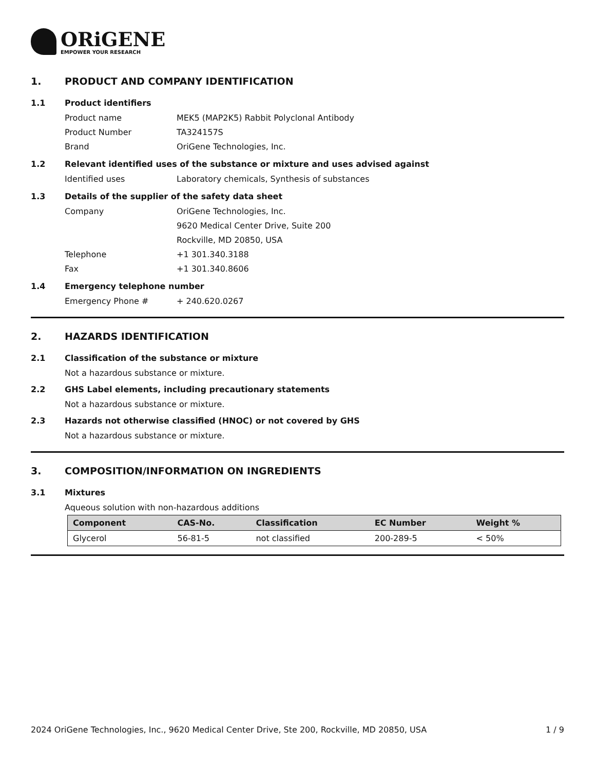ORiGENE
EMPOWER YOUR RESEARCH
1. PRODUCT AND COMPANY IDENTIFICATION
1.1 Product identifiers
Product name MEK5 (MAP2K5) Rabbit Polyclonal Antibody
Product Number TA324157S
Brand OriGene Technologies, Inc.
1.2 Relevant identified uses of the substance or mixture and uses advised against
Identified uses Laboratory chemicals, Synthesis of substances
1.3 Details of the supplier of the safety data sheet
Company OriGene Technologies, Inc.
9620 Medical Center Drive, Suite 200
Rockville, MD 20850, USA
Telephone +1 301.340.3188
Fax +1 301.340.8606
1.4 Emergency telephone number
Emergency Phone # + 240.620.0267
2. HAZARDS IDENTIFICATION
2.1 Classification of the substance or mixture
Not a hazardous substance or mixture.
2.2 GHS Label elements, including precautionary statements
Not a hazardous substance or mixture.
2.3 Hazards not otherwise classified (HNOC) or not covered by GHS
Not a hazardous substance or mixture.
3. COMPOSITION/INFORMATION ON INGREDIENTS
3.1 Mixtures
Aqueous solution with non-hazardous additions
| Component | CAS-No. | Classification | EC Number | Weight % |
| --- | --- | --- | --- | --- |
| Glycerol | 56-81-5 | not classified | 200-289-5 | < 50% |
2024 OriGene Technologies, Inc., 9620 Medical Center Drive, Ste 200, Rockville, MD 20850, USA 1 / 9